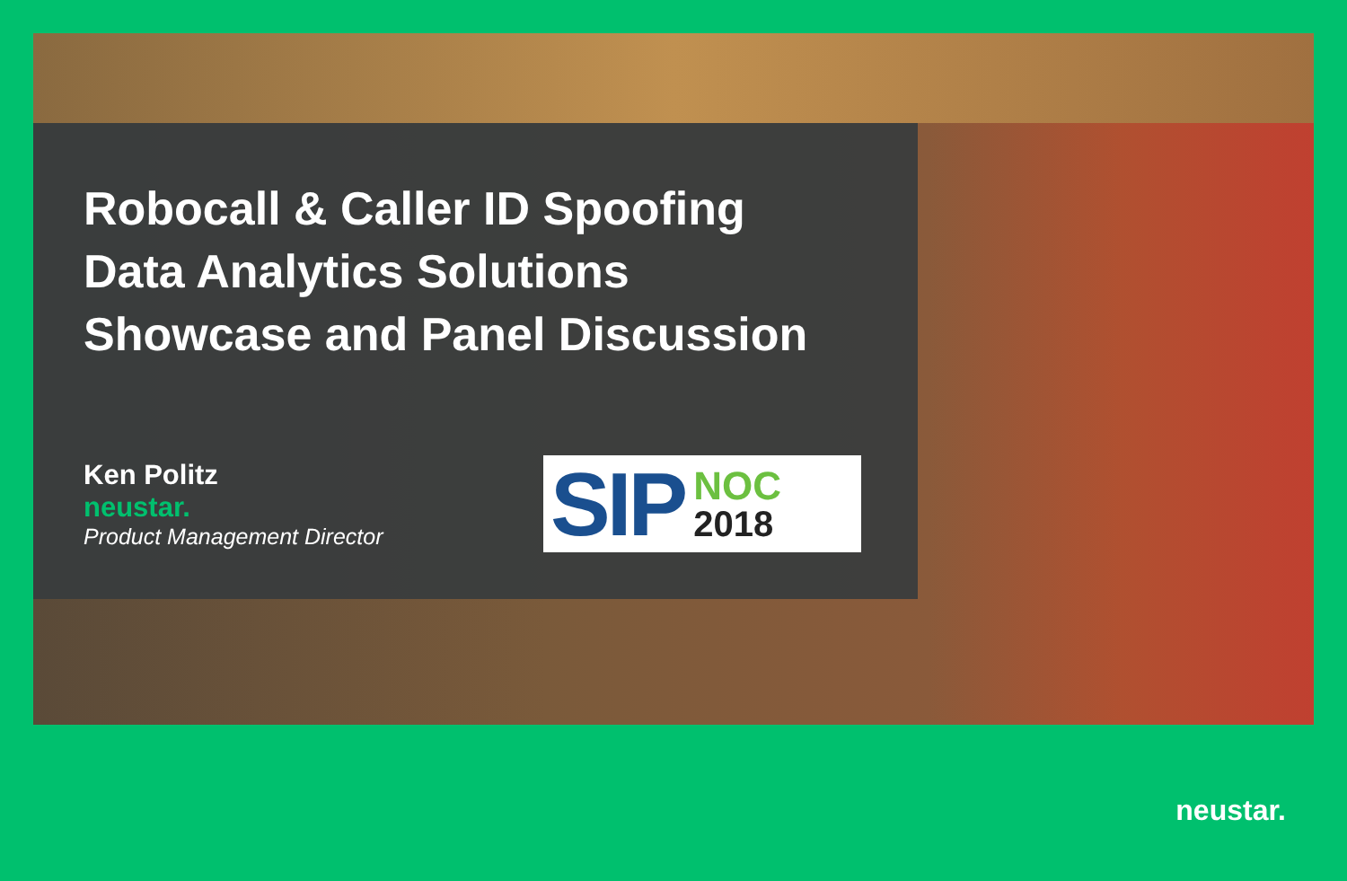Robocall & Caller ID Spoofing
Data Analytics Solutions
Showcase and Panel Discussion
Ken Politz
neustar.
Product Management Director
SIP
NOC
2018
neustar.